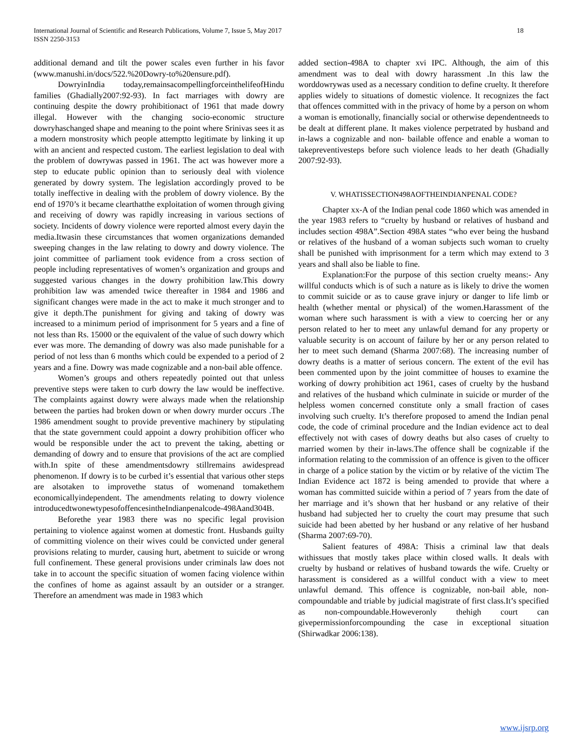International Journal of Scientific and Research Publications, Volume 7, Issue 5, May 2017
ISSN 2250-3153
18
additional demand and tilt the power scales even further in his favor (www.manushi.in/docs/522.%20Dowry-to%20ensure.pdf).
DowryinIndia today,remainsacompellingforceinthelifeofHindu families (Ghadially2007:92-93). In fact marriages with dowry are continuing despite the dowry prohibitionact of 1961 that made dowry illegal. However with the changing socio-economic structure dowryhaschanged shape and meaning to the point where Srinivas sees it as a modern monstrosity which people attemptto legitimate by linking it up with an ancient and respected custom. The earliest legislation to deal with the problem of dowrywas passed in 1961. The act was however more a step to educate public opinion than to seriously deal with violence generated by dowry system. The legislation accordingly proved to be totally ineffective in dealing with the problem of dowry violence. By the end of 1970’s it became clearthatthe exploitation of women through giving and receiving of dowry was rapidly increasing in various sections of society. Incidents of dowry violence were reported almost every dayin the media.Itwasin these circumstances that women organizations demanded sweeping changes in the law relating to dowry and dowry violence. The joint committee of parliament took evidence from a cross section of people including representatives of women’s organization and groups and suggested various changes in the dowry prohibition law.This dowry prohibition law was amended twice thereafter in 1984 and 1986 and significant changes were made in the act to make it much stronger and to give it depth.The punishment for giving and taking of dowry was increased to a minimum period of imprisonment for 5 years and a fine of not less than Rs. 15000 or the equivalent of the value of such dowry which ever was more. The demanding of dowry was also made punishable for a period of not less than 6 months which could be expended to a period of 2 years and a fine. Dowry was made cognizable and a non-bail able offence.
Women’s groups and others repeatedly pointed out that unless preventive steps were taken to curb dowry the law would be ineffective. The complaints against dowry were always made when the relationship between the parties had broken down or when dowry murder occurs .The 1986 amendment sought to provide preventive machinery by stipulating that the state government could appoint a dowry prohibition officer who would be responsible under the act to prevent the taking, abetting or demanding of dowry and to ensure that provisions of the act are complied with.In spite of these amendmentsdowry stillremains awidespread phenomenon. If dowry is to be curbed it’s essential that various other steps are alsotaken to improvethe status of womenand tomakethem economicallyindependent. The amendments relating to dowry violence introducedtwonewtypesofoffencesintheIndianpenalcode-498Aand304B.
Beforethe year 1983 there was no specific legal provision pertaining to violence against women at domestic front. Husbands guilty of committing violence on their wives could be convicted under general provisions relating to murder, causing hurt, abetment to suicide or wrong full confinement. These general provisions under criminals law does not take in to account the specific situation of women facing violence within the confines of home as against assault by an outsider or a stranger. Therefore an amendment was made in 1983 which
added section-498A to chapter xvi IPC. Although, the aim of this amendment was to deal with dowry harassment .In this law the worddowrywas used as a necessary condition to define cruelty. It therefore applies widely to situations of domestic violence. It recognizes the fact that offences committed with in the privacy of home by a person on whom a woman is emotionally, financially social or otherwise dependentneeds to be dealt at different plane. It makes violence perpetrated by husband and in-laws a cognizable and non- bailable offence and enable a woman to takepreventivesteps before such violence leads to her death (Ghadially 2007:92-93).
V. WHATISSECTION498AOFTHEINDIANPENAL CODE?
Chapter xx-A of the Indian penal code 1860 which was amended in the year 1983 refers to “cruelty by husband or relatives of husband and includes section 498A”.Section 498A states “who ever being the husband or relatives of the husband of a woman subjects such woman to cruelty shall be punished with imprisonment for a term which may extend to 3 years and shall also be liable to fine.
Explanation:For the purpose of this section cruelty means:- Any willful conducts which is of such a nature as is likely to drive the women to commit suicide or as to cause grave injury or danger to life limb or health (whether mental or physical) of the women.Harassment of the woman where such harassment is with a view to coercing her or any person related to her to meet any unlawful demand for any property or valuable security is on account of failure by her or any person related to her to meet such demand (Sharma 2007:68). The increasing number of dowry deaths is a matter of serious concern. The extent of the evil has been commented upon by the joint committee of houses to examine the working of dowry prohibition act 1961, cases of cruelty by the husband and relatives of the husband which culminate in suicide or murder of the helpless women concerned constitute only a small fraction of cases involving such cruelty. It’s therefore proposed to amend the Indian penal code, the code of criminal procedure and the Indian evidence act to deal effectively not with cases of dowry deaths but also cases of cruelty to married women by their in-laws.The offence shall be cognizable if the information relating to the commission of an offence is given to the officer in charge of a police station by the victim or by relative of the victim The Indian Evidence act 1872 is being amended to provide that where a woman has committed suicide within a period of 7 years from the date of her marriage and it’s shown that her husband or any relative of their husband had subjected her to cruelty the court may presume that such suicide had been abetted by her husband or any relative of her husband (Sharma 2007:69-70).
Salient features of 498A: Thisis a criminal law that deals withissues that mostly takes place within closed walls. It deals with cruelty by husband or relatives of husband towards the wife. Cruelty or harassment is considered as a willful conduct with a view to meet unlawful demand. This offence is cognizable, non-bail able, non-compoundable and triable by judicial magistrate of first class.It’s specified as non-compoundable.Howeveronly thehigh court can givepermissionforcompounding the case in exceptional situation (Shirwadkar 2006:138).
www.ijsrp.org